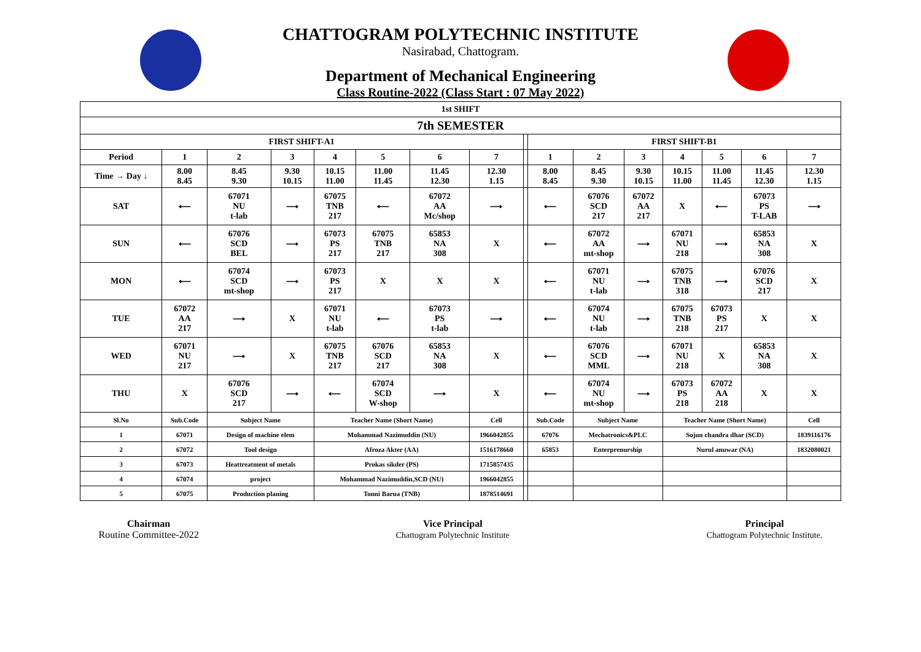CHATTOGRAM POLYTECHNIC INSTITUTE
Nasirabad, Chattogram.
Department of Mechanical Engineering
Class Routine-2022 (Class Start : 07 May 2022)
| 1st SHIFT | | | | | | | | | | | | | | | |
| 7th SEMESTER | | | | | | | | | | | | | | | |
| FIRST SHIFT-A1 | | | | | | | | | FIRST SHIFT-B1 | | | | | | |
| Period | 1 | 2 | 3 | 4 | 5 | 6 | 7 | | 1 | 2 | 3 | 4 | 5 | 6 | 7 |
| Time → Day ↓ | 8.00 8.45 | 8.45 9.30 | 9.30 10.15 | 10.15 11.00 | 11.00 11.45 | 11.45 12.30 | 12.30 1.15 | | 8.00 8.45 | 8.45 9.30 | 9.30 10.15 | 10.15 11.00 | 11.00 11.45 | 11.45 12.30 | 12.30 1.15 |
| SAT | ⟵ | 67071 NU t-lab | ⟶ | 67075 TNB 217 | ⟵ | 67072 AA Mc/shop | ⟶ | | ⟵ | 67076 SCD 217 | 67072 AA 217 | X | ⟵ | 67073 PS T-LAB | ⟶ |
| SUN | ⟵ | 67076 SCD BEL | ⟶ | 67073 PS 217 | 67075 TNB 217 | 65853 NA 308 | X | | ⟵ | 67072 AA mt-shop | ⟶ | 67071 NU 218 | ⟶ | 65853 NA 308 | X |
| MON | ⟵ | 67074 SCD mt-shop | ⟶ | 67073 PS 217 | X | X | X | | ⟵ | 67071 NU t-lab | ⟶ | 67075 TNB 318 | ⟶ | 67076 SCD 217 | X |
| TUE | 67072 AA 217 | ⟶ | X | 67071 NU t-lab | ⟵ | 67073 PS t-lab | ⟶ | | ⟵ | 67074 NU t-lab | ⟶ | 67075 TNB 218 | 67073 PS 217 | X | X |
| WED | 67071 NU 217 | ⟶ | X | 67075 TNB 217 | 67076 SCD 217 | 65853 NA 308 | X | | ⟵ | 67076 SCD MML | ⟶ | 67071 NU 218 | X | 65853 NA 308 | X |
| THU | X | 67076 SCD 217 | ⟶ | ⟵ | 67074 SCD W-shop | ⟶ | X | | ⟵ | 67074 NU mt-shop | ⟶ | 67073 PS 218 | 67072 AA 218 | X | X |
| Sl.No | Sub.Code | Subject Name | | Teacher Name (Short Name) | | | Cell | | Sub.Code | Subject Name | | Teacher Name (Short Name) | | | Cell |
| 1 | 67071 | Design of machine elem | | Mohammad Nazimuddin (NU) | | | 1966042855 | | 67076 | Mechatronics&PLC | | Sojun chandra dhar (SCD) | | | 1839116176 |
| 2 | 67072 | Tool design | | Afroza Akter (AA) | | | 1516178660 | | 65853 | Enterprenurship | | Nurul anuwar (NA) | | | 1832080021 |
| 3 | 67073 | Heattreatment of metals | | Prokas sikder (PS) | | | 1715857435 | | | | | | | | |
| 4 | 67074 | project | | Mohammad Nazimuddin,SCD (NU) | | | 1966042855 | | | | | | | | |
| 5 | 67075 | Production planing | | Tonni Barua (TNB) | | | 1878514691 | | | | | | | | |
Chairman
Routine Committee-2022
Vice Principal
Chattogram Polytechnic Institute
Principal
Chattogram Polytechnic Institute.